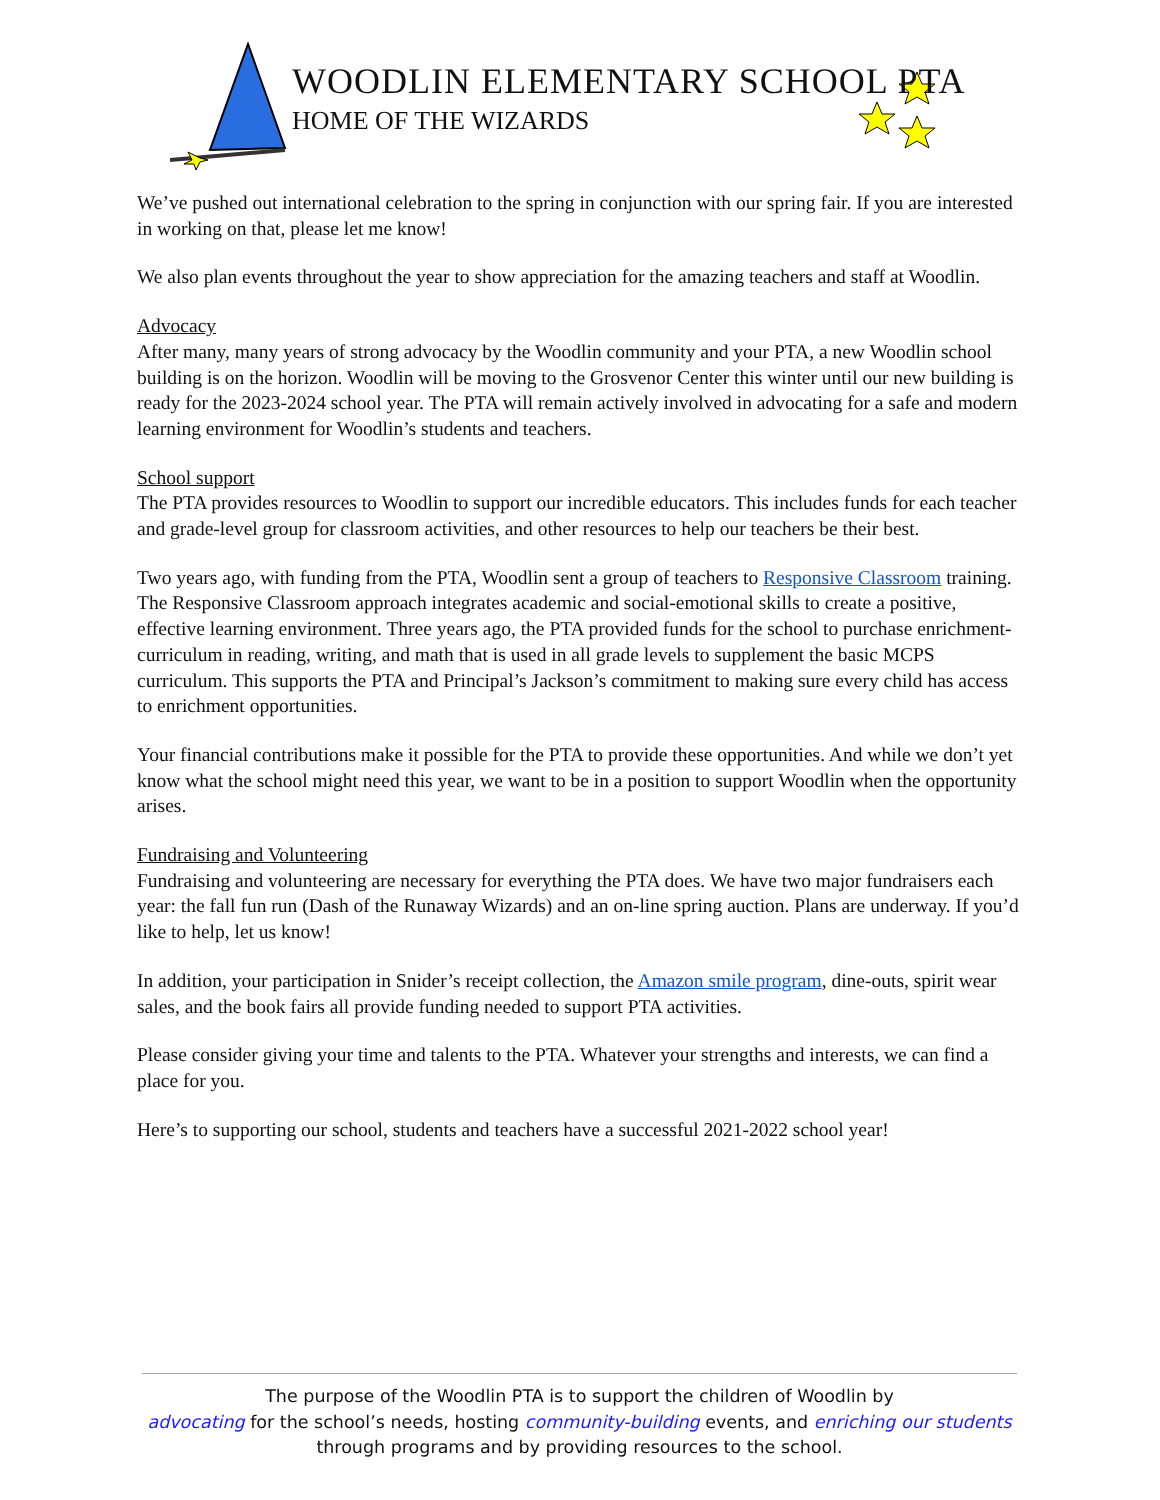WOODLIN ELEMENTARY SCHOOL PTA
HOME OF THE WIZARDS
We’ve pushed out international celebration to the spring in conjunction with our spring fair. If you are interested in working on that, please let me know!
We also plan events throughout the year to show appreciation for the amazing teachers and staff at Woodlin.
Advocacy
After many, many years of strong advocacy by the Woodlin community and your PTA, a new Woodlin school building is on the horizon. Woodlin will be moving to the Grosvenor Center this winter until our new building is ready for the 2023-2024 school year. The PTA will remain actively involved in advocating for a safe and modern learning environment for Woodlin’s students and teachers.
School support
The PTA provides resources to Woodlin to support our incredible educators. This includes funds for each teacher and grade-level group for classroom activities, and other resources to help our teachers be their best.
Two years ago, with funding from the PTA, Woodlin sent a group of teachers to Responsive Classroom training. The Responsive Classroom approach integrates academic and social-emotional skills to create a positive, effective learning environment. Three years ago, the PTA provided funds for the school to purchase enrichment-curriculum in reading, writing, and math that is used in all grade levels to supplement the basic MCPS curriculum. This supports the PTA and Principal’s Jackson’s commitment to making sure every child has access to enrichment opportunities.
Your financial contributions make it possible for the PTA to provide these opportunities. And while we don’t yet know what the school might need this year, we want to be in a position to support Woodlin when the opportunity arises.
Fundraising and Volunteering
Fundraising and volunteering are necessary for everything the PTA does. We have two major fundraisers each year: the fall fun run (Dash of the Runaway Wizards) and an on-line spring auction. Plans are underway. If you’d like to help, let us know!
In addition, your participation in Snider’s receipt collection, the Amazon smile program, dine-outs, spirit wear sales, and the book fairs all provide funding needed to support PTA activities.
Please consider giving your time and talents to the PTA. Whatever your strengths and interests, we can find a place for you.
Here’s to supporting our school, students and teachers have a successful 2021-2022 school year!
The purpose of the Woodlin PTA is to support the children of Woodlin by
advocating for the school’s needs, hosting community-building events, and enriching our students
through programs and by providing resources to the school.